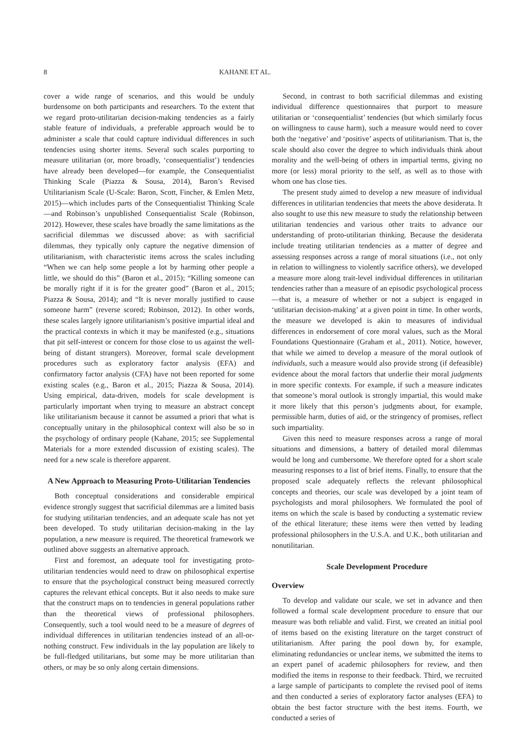8 KAHANE ET AL.
cover a wide range of scenarios, and this would be unduly burdensome on both participants and researchers. To the extent that we regard proto-utilitarian decision-making tendencies as a fairly stable feature of individuals, a preferable approach would be to administer a scale that could capture individual differences in such tendencies using shorter items. Several such scales purporting to measure utilitarian (or, more broadly, ‘consequentialist’) tendencies have already been developed—for example, the Consequentialist Thinking Scale (Piazza & Sousa, 2014), Baron’s Revised Utilitarianism Scale (U-Scale: Baron, Scott, Fincher, & Emlen Metz, 2015)—which includes parts of the Consequentialist Thinking Scale—and Robinson’s unpublished Consequentialist Scale (Robinson, 2012). However, these scales have broadly the same limitations as the sacrificial dilemmas we discussed above: as with sacrificial dilemmas, they typically only capture the negative dimension of utilitarianism, with characteristic items across the scales including “When we can help some people a lot by harming other people a little, we should do this” (Baron et al., 2015); “Killing someone can be morally right if it is for the greater good” (Baron et al., 2015; Piazza & Sousa, 2014); and “It is never morally justified to cause someone harm” (reverse scored; Robinson, 2012). In other words, these scales largely ignore utilitarianism’s positive impartial ideal and the practical contexts in which it may be manifested (e.g., situations that pit self-interest or concern for those close to us against the well-being of distant strangers). Moreover, formal scale development procedures such as exploratory factor analysis (EFA) and confirmatory factor analysis (CFA) have not been reported for some existing scales (e.g., Baron et al., 2015; Piazza & Sousa, 2014). Using empirical, data-driven, models for scale development is particularly important when trying to measure an abstract concept like utilitarianism because it cannot be assumed a priori that what is conceptually unitary in the philosophical context will also be so in the psychology of ordinary people (Kahane, 2015; see Supplemental Materials for a more extended discussion of existing scales). The need for a new scale is therefore apparent.
A New Approach to Measuring Proto-Utilitarian Tendencies
Both conceptual considerations and considerable empirical evidence strongly suggest that sacrificial dilemmas are a limited basis for studying utilitarian tendencies, and an adequate scale has not yet been developed. To study utilitarian decision-making in the lay population, a new measure is required. The theoretical framework we outlined above suggests an alternative approach.
First and foremost, an adequate tool for investigating proto-utilitarian tendencies would need to draw on philosophical expertise to ensure that the psychological construct being measured correctly captures the relevant ethical concepts. But it also needs to make sure that the construct maps on to tendencies in general populations rather than the theoretical views of professional philosophers. Consequently, such a tool would need to be a measure of degrees of individual differences in utilitarian tendencies instead of an all-or-nothing construct. Few individuals in the lay population are likely to be full-fledged utilitarians, but some may be more utilitarian than others, or may be so only along certain dimensions.
Second, in contrast to both sacrificial dilemmas and existing individual difference questionnaires that purport to measure utilitarian or ‘consequentialist’ tendencies (but which similarly focus on willingness to cause harm), such a measure would need to cover both the ‘negative’ and ‘positive’ aspects of utilitarianism. That is, the scale should also cover the degree to which individuals think about morality and the well-being of others in impartial terms, giving no more (or less) moral priority to the self, as well as to those with whom one has close ties.
The present study aimed to develop a new measure of individual differences in utilitarian tendencies that meets the above desiderata. It also sought to use this new measure to study the relationship between utilitarian tendencies and various other traits to advance our understanding of proto-utilitarian thinking. Because the desiderata include treating utilitarian tendencies as a matter of degree and assessing responses across a range of moral situations (i.e., not only in relation to willingness to violently sacrifice others), we developed a measure more along trait-level individual differences in utilitarian tendencies rather than a measure of an episodic psychological process—that is, a measure of whether or not a subject is engaged in ‘utilitarian decision-making’ at a given point in time. In other words, the measure we developed is akin to measures of individual differences in endorsement of core moral values, such as the Moral Foundations Questionnaire (Graham et al., 2011). Notice, however, that while we aimed to develop a measure of the moral outlook of individuals, such a measure would also provide strong (if defeasible) evidence about the moral factors that underlie their moral judgments in more specific contexts. For example, if such a measure indicates that someone’s moral outlook is strongly impartial, this would make it more likely that this person’s judgments about, for example, permissible harm, duties of aid, or the stringency of promises, reflect such impartiality.
Given this need to measure responses across a range of moral situations and dimensions, a battery of detailed moral dilemmas would be long and cumbersome. We therefore opted for a short scale measuring responses to a list of brief items. Finally, to ensure that the proposed scale adequately reflects the relevant philosophical concepts and theories, our scale was developed by a joint team of psychologists and moral philosophers. We formulated the pool of items on which the scale is based by conducting a systematic review of the ethical literature; these items were then vetted by leading professional philosophers in the U.S.A. and U.K., both utilitarian and nonutilitarian.
Scale Development Procedure
Overview
To develop and validate our scale, we set in advance and then followed a formal scale development procedure to ensure that our measure was both reliable and valid. First, we created an initial pool of items based on the existing literature on the target construct of utilitarianism. After paring the pool down by, for example, eliminating redundancies or unclear items, we submitted the items to an expert panel of academic philosophers for review, and then modified the items in response to their feedback. Third, we recruited a large sample of participants to complete the revised pool of items and then conducted a series of exploratory factor analyses (EFA) to obtain the best factor structure with the best items. Fourth, we conducted a series of